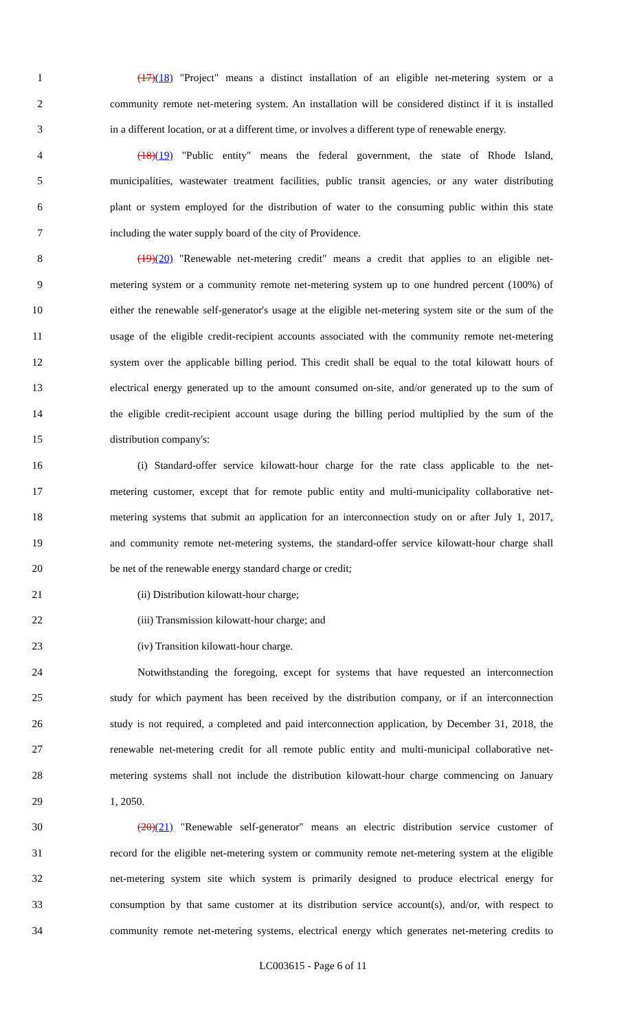1 (17)(18) "Project" means a distinct installation of an eligible net-metering system or a
2 community remote net-metering system. An installation will be considered distinct if it is installed
3 in a different location, or at a different time, or involves a different type of renewable energy.
4 (18)(19) "Public entity" means the federal government, the state of Rhode Island,
5 municipalities, wastewater treatment facilities, public transit agencies, or any water distributing
6 plant or system employed for the distribution of water to the consuming public within this state
7 including the water supply board of the city of Providence.
8 (19)(20) "Renewable net-metering credit" means a credit that applies to an eligible net-
9 metering system or a community remote net-metering system up to one hundred percent (100%) of
10 either the renewable self-generator's usage at the eligible net-metering system site or the sum of the
11 usage of the eligible credit-recipient accounts associated with the community remote net-metering
12 system over the applicable billing period. This credit shall be equal to the total kilowatt hours of
13 electrical energy generated up to the amount consumed on-site, and/or generated up to the sum of
14 the eligible credit-recipient account usage during the billing period multiplied by the sum of the
15 distribution company's:
16 (i) Standard-offer service kilowatt-hour charge for the rate class applicable to the net-
17 metering customer, except that for remote public entity and multi-municipality collaborative net-
18 metering systems that submit an application for an interconnection study on or after July 1, 2017,
19 and community remote net-metering systems, the standard-offer service kilowatt-hour charge shall
20 be net of the renewable energy standard charge or credit;
21 (ii) Distribution kilowatt-hour charge;
22 (iii) Transmission kilowatt-hour charge; and
23 (iv) Transition kilowatt-hour charge.
24 Notwithstanding the foregoing, except for systems that have requested an interconnection
25 study for which payment has been received by the distribution company, or if an interconnection
26 study is not required, a completed and paid interconnection application, by December 31, 2018, the
27 renewable net-metering credit for all remote public entity and multi-municipal collaborative net-
28 metering systems shall not include the distribution kilowatt-hour charge commencing on January
29 1, 2050.
30 (20)(21) "Renewable self-generator" means an electric distribution service customer of
31 record for the eligible net-metering system or community remote net-metering system at the eligible
32 net-metering system site which system is primarily designed to produce electrical energy for
33 consumption by that same customer at its distribution service account(s), and/or, with respect to
34 community remote net-metering systems, electrical energy which generates net-metering credits to
LC003615 - Page 6 of 11